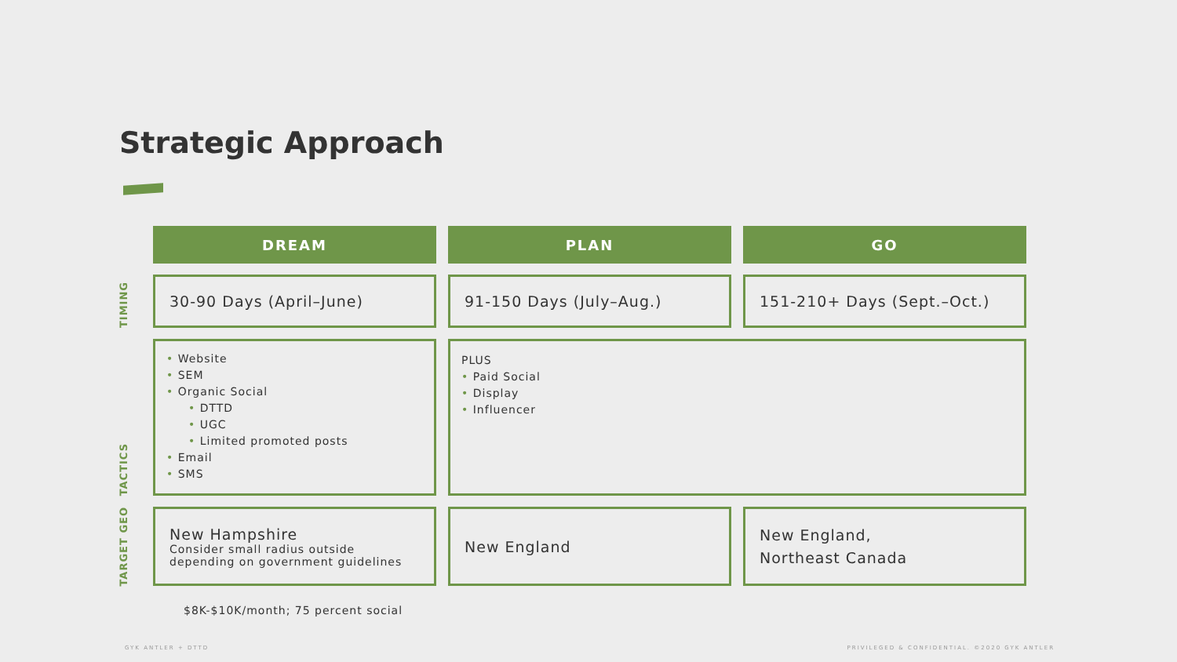Strategic Approach
| | DREAM | PLAN | GO |
| TIMING | 30-90 Days (April–June) | 91-150 Days (July–Aug.) | 151-210+ Days (Sept.–Oct.) |
| TACTICS | • Website • SEM • Organic Social • DTTD • UGC • Limited promoted posts • Email • SMS | PLUS • Paid Social • Display • Influencer | |
| TARGET GEO | New Hampshire Consider small radius outside depending on government guidelines | New England | New England, Northeast Canada |
$8K-$10K/month; 75 percent social
GYK ANTLER + DTTD
PRIVILEGED & CONFIDENTIAL. ©2020 GYK ANTLER